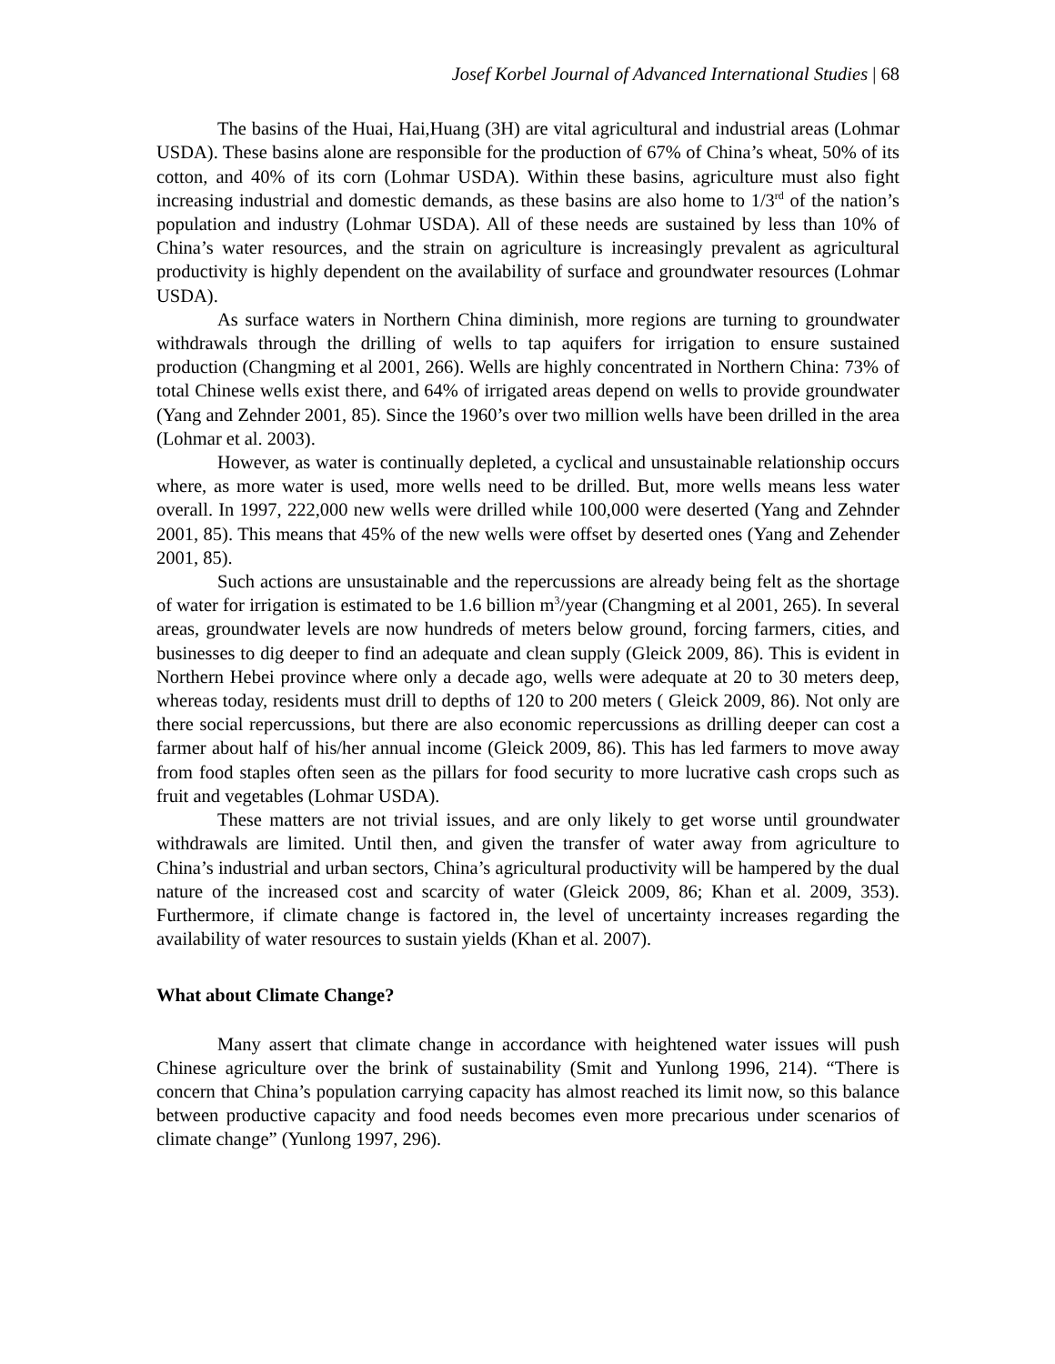Josef Korbel Journal of Advanced International Studies | 68
The basins of the Huai, Hai,Huang (3H) are vital agricultural and industrial areas (Lohmar USDA). These basins alone are responsible for the production of 67% of China’s wheat, 50% of its cotton, and 40% of its corn (Lohmar USDA). Within these basins, agriculture must also fight increasing industrial and domestic demands, as these basins are also home to 1/3<sup>rd</sup> of the nation’s population and industry (Lohmar USDA). All of these needs are sustained by less than 10% of China’s water resources, and the strain on agriculture is increasingly prevalent as agricultural productivity is highly dependent on the availability of surface and groundwater resources (Lohmar USDA).
As surface waters in Northern China diminish, more regions are turning to groundwater withdrawals through the drilling of wells to tap aquifers for irrigation to ensure sustained production (Changming et al 2001, 266). Wells are highly concentrated in Northern China: 73% of total Chinese wells exist there, and 64% of irrigated areas depend on wells to provide groundwater (Yang and Zehnder 2001, 85). Since the 1960’s over two million wells have been drilled in the area (Lohmar et al. 2003).
However, as water is continually depleted, a cyclical and unsustainable relationship occurs where, as more water is used, more wells need to be drilled. But, more wells means less water overall. In 1997, 222,000 new wells were drilled while 100,000 were deserted (Yang and Zehnder 2001, 85). This means that 45% of the new wells were offset by deserted ones (Yang and Zehender 2001, 85).
Such actions are unsustainable and the repercussions are already being felt as the shortage of water for irrigation is estimated to be 1.6 billion m<sup>3</sup>/year (Changming et al 2001, 265). In several areas, groundwater levels are now hundreds of meters below ground, forcing farmers, cities, and businesses to dig deeper to find an adequate and clean supply (Gleick 2009, 86). This is evident in Northern Hebei province where only a decade ago, wells were adequate at 20 to 30 meters deep, whereas today, residents must drill to depths of 120 to 200 meters ( Gleick 2009, 86). Not only are there social repercussions, but there are also economic repercussions as drilling deeper can cost a farmer about half of his/her annual income (Gleick 2009, 86). This has led farmers to move away from food staples often seen as the pillars for food security to more lucrative cash crops such as fruit and vegetables (Lohmar USDA).
These matters are not trivial issues, and are only likely to get worse until groundwater withdrawals are limited. Until then, and given the transfer of water away from agriculture to China’s industrial and urban sectors, China’s agricultural productivity will be hampered by the dual nature of the increased cost and scarcity of water (Gleick 2009, 86; Khan et al. 2009, 353). Furthermore, if climate change is factored in, the level of uncertainty increases regarding the availability of water resources to sustain yields (Khan et al. 2007).
What about Climate Change?
Many assert that climate change in accordance with heightened water issues will push Chinese agriculture over the brink of sustainability (Smit and Yunlong 1996, 214). “There is concern that China’s population carrying capacity has almost reached its limit now, so this balance between productive capacity and food needs becomes even more precarious under scenarios of climate change” (Yunlong 1997, 296).